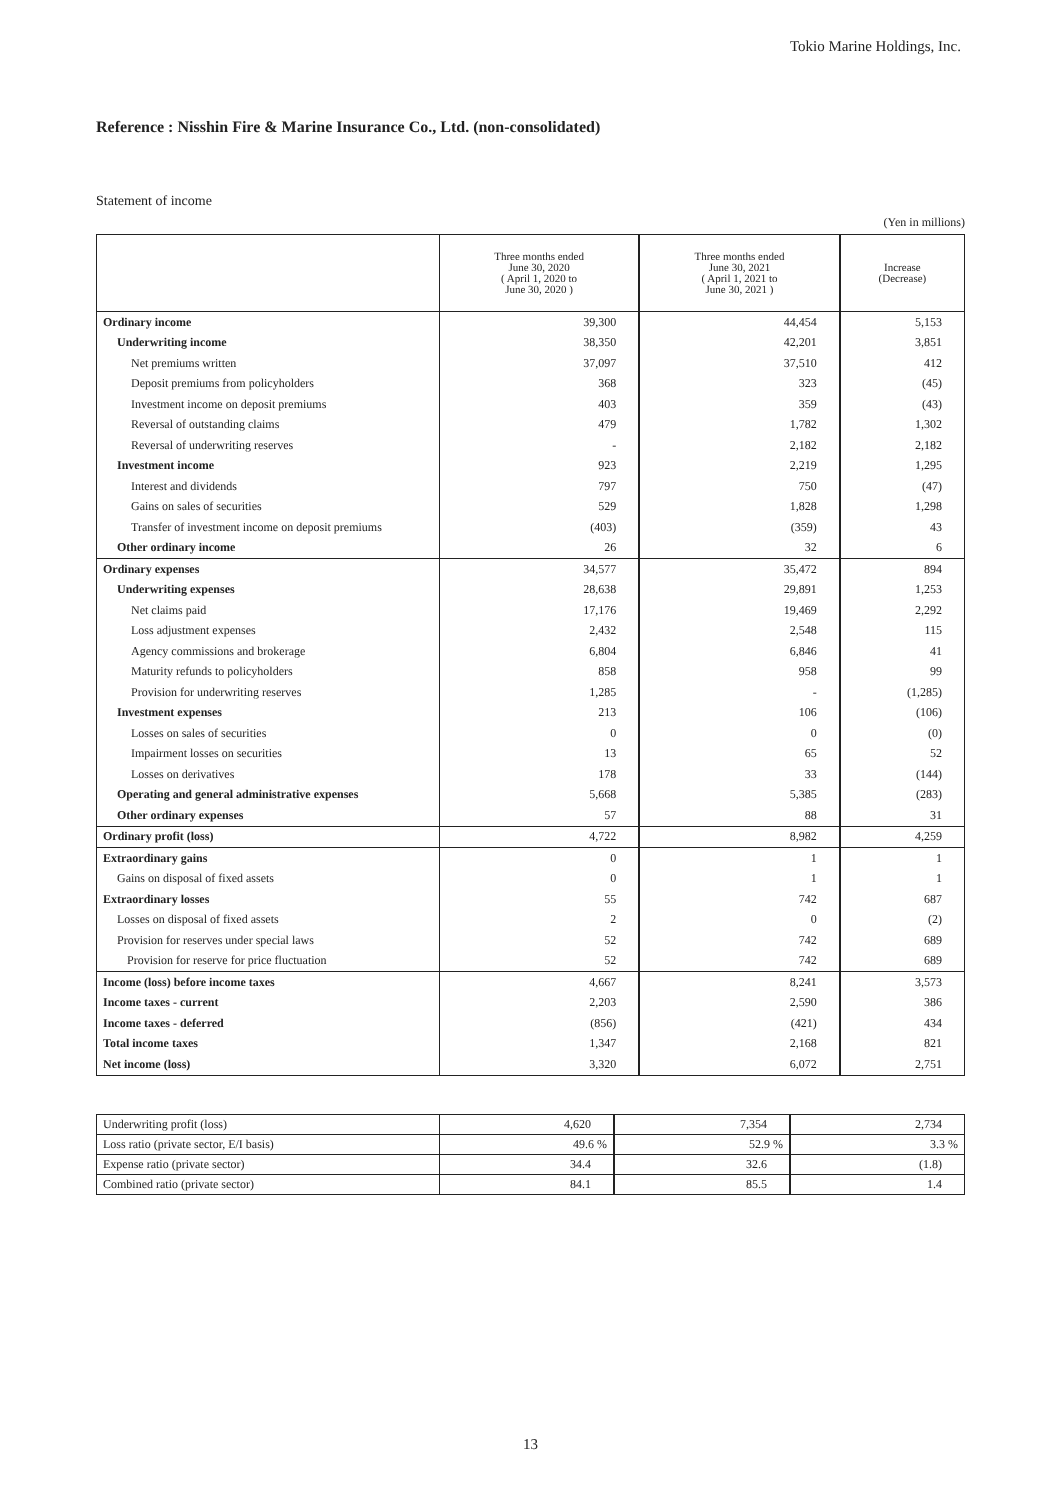Tokio Marine Holdings, Inc.
Reference : Nisshin Fire & Marine Insurance Co., Ltd. (non-consolidated)
Statement of income
(Yen in millions)
| | Three months ended June 30, 2020 ( April 1, 2020 to June 30, 2020 ) | Three months ended June 30, 2021 ( April 1, 2021 to June 30, 2021 ) | Increase (Decrease) |
| --- | --- | --- | --- |
| Ordinary income | 39,300 | 44,454 | 5,153 |
| Underwriting income | 38,350 | 42,201 | 3,851 |
| Net premiums written | 37,097 | 37,510 | 412 |
| Deposit premiums from policyholders | 368 | 323 | (45) |
| Investment income on deposit premiums | 403 | 359 | (43) |
| Reversal of outstanding claims | 479 | 1,782 | 1,302 |
| Reversal of underwriting reserves | - | 2,182 | 2,182 |
| Investment income | 923 | 2,219 | 1,295 |
| Interest and dividends | 797 | 750 | (47) |
| Gains on sales of securities | 529 | 1,828 | 1,298 |
| Transfer of investment income on deposit premiums | (403) | (359) | 43 |
| Other ordinary income | 26 | 32 | 6 |
| Ordinary expenses | 34,577 | 35,472 | 894 |
| Underwriting expenses | 28,638 | 29,891 | 1,253 |
| Net claims paid | 17,176 | 19,469 | 2,292 |
| Loss adjustment expenses | 2,432 | 2,548 | 115 |
| Agency commissions and brokerage | 6,804 | 6,846 | 41 |
| Maturity refunds to policyholders | 858 | 958 | 99 |
| Provision for underwriting reserves | 1,285 | - | (1,285) |
| Investment expenses | 213 | 106 | (106) |
| Losses on sales of securities | 0 | 0 | (0) |
| Impairment losses on securities | 13 | 65 | 52 |
| Losses on derivatives | 178 | 33 | (144) |
| Operating and general administrative expenses | 5,668 | 5,385 | (283) |
| Other ordinary expenses | 57 | 88 | 31 |
| Ordinary profit (loss) | 4,722 | 8,982 | 4,259 |
| Extraordinary gains | 0 | 1 | 1 |
| Gains on disposal of fixed assets | 0 | 1 | 1 |
| Extraordinary losses | 55 | 742 | 687 |
| Losses on disposal of fixed assets | 2 | 0 | (2) |
| Provision for reserves under special laws | 52 | 742 | 689 |
| Provision for reserve for price fluctuation | 52 | 742 | 689 |
| Income (loss) before income taxes | 4,667 | 8,241 | 3,573 |
| Income taxes - current | 2,203 | 2,590 | 386 |
| Income taxes - deferred | (856) | (421) | 434 |
| Total income taxes | 1,347 | 2,168 | 821 |
| Net income (loss) | 3,320 | 6,072 | 2,751 |
| Underwriting profit (loss) | 4,620 | 7,354 | 2,734 |
| Loss ratio (private sector, E/I basis) | 49.6 % | 52.9 % | 3.3 % |
| Expense ratio (private sector) | 34.4 | 32.6 | (1.8) |
| Combined ratio (private sector) | 84.1 | 85.5 | 1.4 |
13